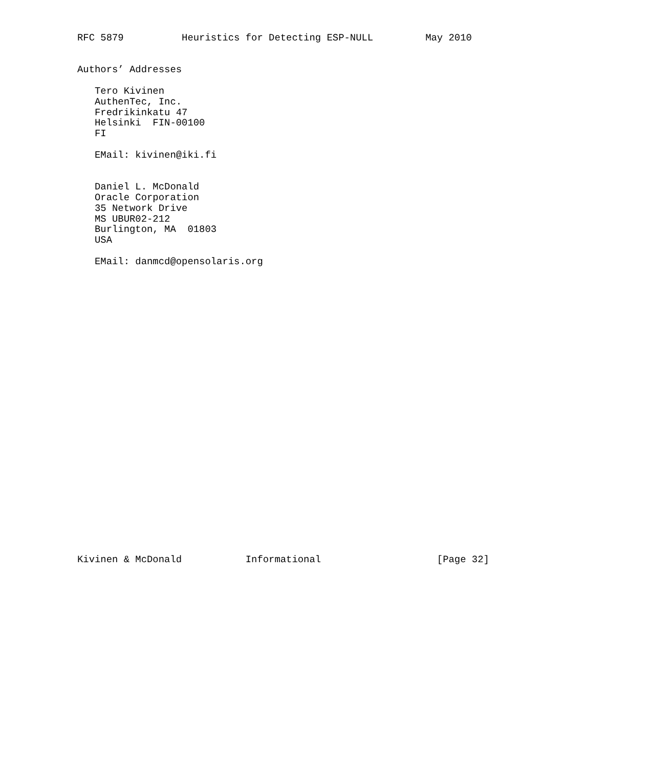RFC 5879          Heuristics for Detecting ESP-NULL         May 2010


Authors’ Addresses

   Tero Kivinen
   AuthenTec, Inc.
   Fredrikinkatu 47
   Helsinki  FIN-00100
   FI

   EMail: kivinen@iki.fi


   Daniel L. McDonald
   Oracle Corporation
   35 Network Drive
   MS UBUR02-212
   Burlington, MA  01803
   USA

   EMail: danmcd@opensolaris.org



























Kivinen & McDonald           Informational                    [Page 32]